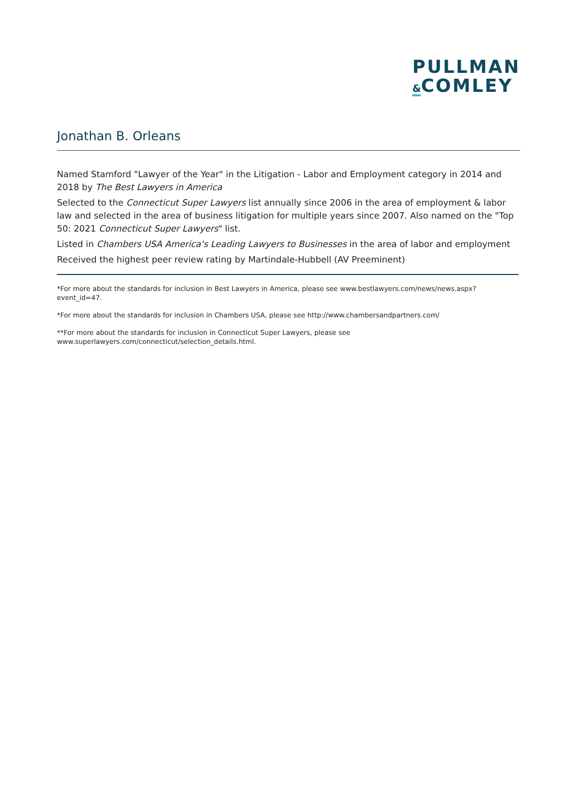PULLMAN
&COMLEY
Jonathan B. Orleans
Named Stamford "Lawyer of the Year" in the Litigation - Labor and Employment category in 2014 and 2018 by The Best Lawyers in America
Selected to the Connecticut Super Lawyers list annually since 2006 in the area of employment & labor law and selected in the area of business litigation for multiple years since 2007. Also named on the "Top 50: 2021 Connecticut Super Lawyers" list.
Listed in Chambers USA America's Leading Lawyers to Businesses in the area of labor and employment
Received the highest peer review rating by Martindale-Hubbell (AV Preeminent)
*For more about the standards for inclusion in Best Lawyers in America, please see www.bestlawyers.com/news/news.aspx?event_id=47.
*For more about the standards for inclusion in Chambers USA, please see http://www.chambersandpartners.com/
**For more about the standards for inclusion in Connecticut Super Lawyers, please see www.superlawyers.com/connecticut/selection_details.html.